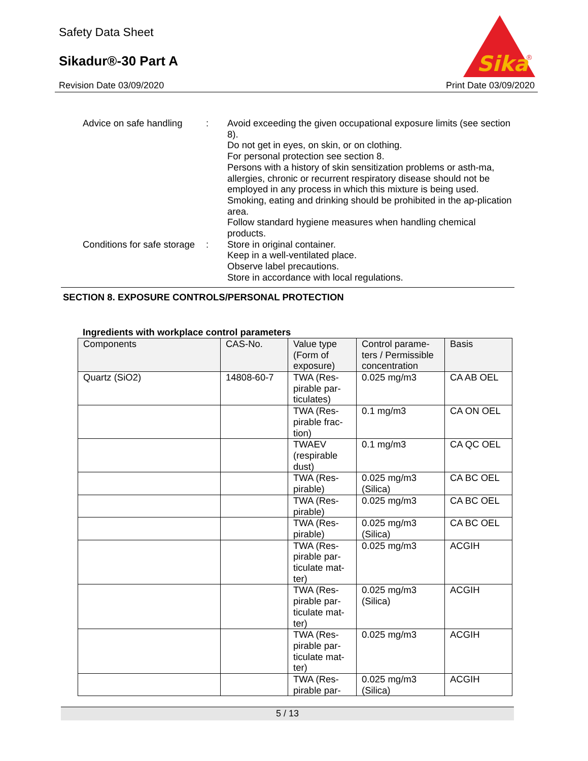Safety Data Sheet
Sikadur®-30 Part A
Sika
®
Revision Date 03/09/2020 Print Date 03/09/2020
Advice on safe handling
: Avoid exceeding the given occupational exposure limits (see section 8).
Do not get in eyes, on skin, or on clothing.
For personal protection see section 8.
Persons with a history of skin sensitization problems or asth-ma, allergies, chronic or recurrent respiratory disease should not be employed in any process in which this mixture is being used.
Smoking, eating and drinking should be prohibited in the ap-plication area.
Follow standard hygiene measures when handling chemical products.
Conditions for safe storage
: Store in original container.
Keep in a well-ventilated place.
Observe label precautions.
Store in accordance with local regulations.
SECTION 8. EXPOSURE CONTROLS/PERSONAL PROTECTION
Ingredients with workplace control parameters
| Components | CAS-No. | Value type (Form of exposure) | Control parame-ters / Permissible concentration | Basis |
| --- | --- | --- | --- | --- |
| Quartz (SiO2) | 14808-60-7 | TWA (Res-pirable par-ticulates) | 0.025 mg/m3 | CA AB OEL |
| | | TWA (Res-pirable frac-tion) | 0.1 mg/m3 | CA ON OEL |
| | | TWAEV (respirable dust) | 0.1 mg/m3 | CA QC OEL |
| | | TWA (Res-pirable) | 0.025 mg/m3 (Silica) | CA BC OEL |
| | | TWA (Res-pirable) | 0.025 mg/m3 | CA BC OEL |
| | | TWA (Res-pirable) | 0.025 mg/m3 (Silica) | CA BC OEL |
| | | TWA (Res-pirable par-ticulate mat-ter) | 0.025 mg/m3 | ACGIH |
| | | TWA (Res-pirable par-ticulate mat-ter) | 0.025 mg/m3 (Silica) | ACGIH |
| | | TWA (Res-pirable par-ticulate mat-ter) | 0.025 mg/m3 | ACGIH |
| | | TWA (Res-pirable par- | 0.025 mg/m3 (Silica) | ACGIH |
5 / 13